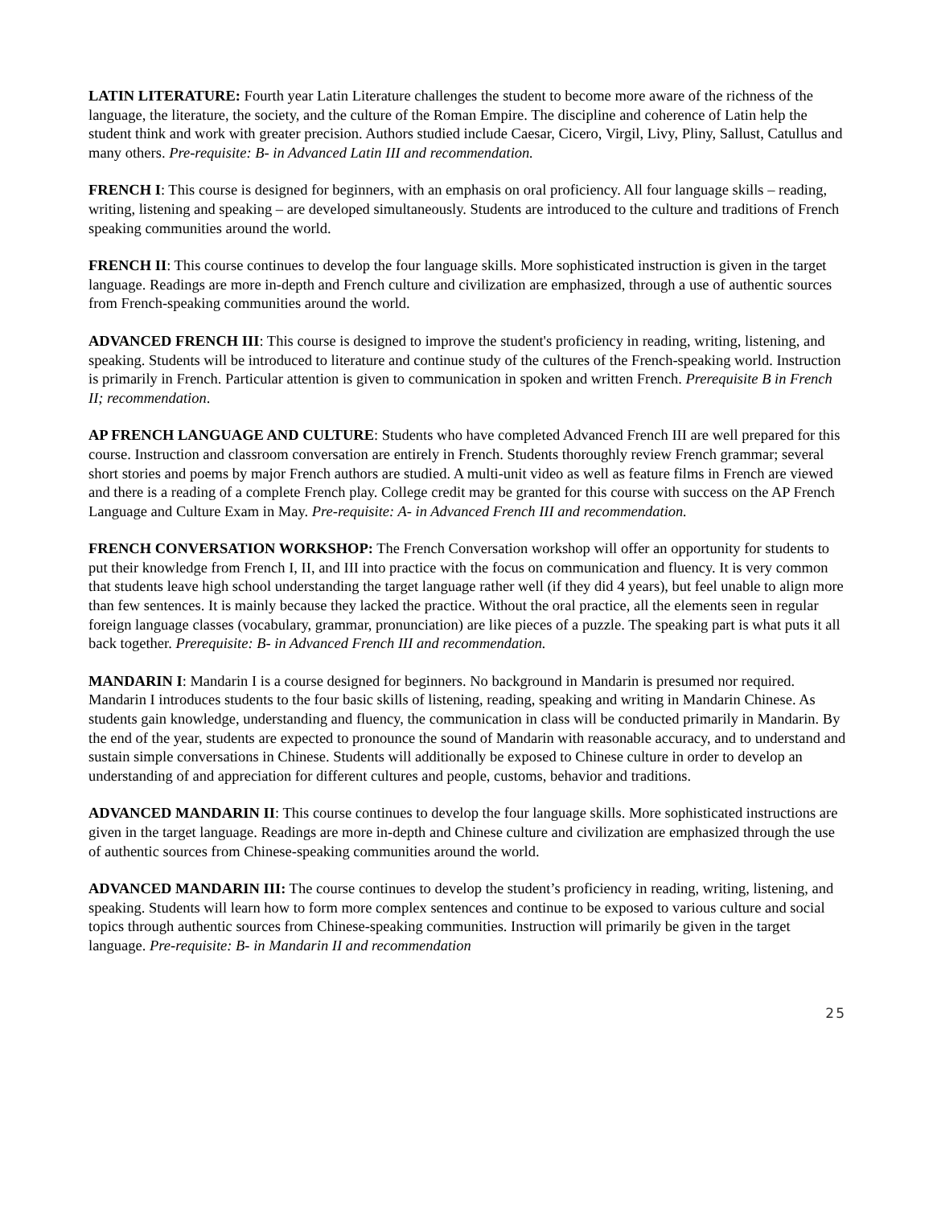LATIN LITERATURE: Fourth year Latin Literature challenges the student to become more aware of the richness of the language, the literature, the society, and the culture of the Roman Empire. The discipline and coherence of Latin help the student think and work with greater precision. Authors studied include Caesar, Cicero, Virgil, Livy, Pliny, Sallust, Catullus and many others. Pre-requisite: B- in Advanced Latin III and recommendation.
FRENCH I: This course is designed for beginners, with an emphasis on oral proficiency. All four language skills – reading, writing, listening and speaking – are developed simultaneously. Students are introduced to the culture and traditions of French speaking communities around the world.
FRENCH II: This course continues to develop the four language skills. More sophisticated instruction is given in the target language. Readings are more in-depth and French culture and civilization are emphasized, through a use of authentic sources from French-speaking communities around the world.
ADVANCED FRENCH III: This course is designed to improve the student's proficiency in reading, writing, listening, and speaking. Students will be introduced to literature and continue study of the cultures of the French-speaking world. Instruction is primarily in French. Particular attention is given to communication in spoken and written French. Prerequisite B in French II; recommendation.
AP FRENCH LANGUAGE AND CULTURE: Students who have completed Advanced French III are well prepared for this course. Instruction and classroom conversation are entirely in French. Students thoroughly review French grammar; several short stories and poems by major French authors are studied. A multi-unit video as well as feature films in French are viewed and there is a reading of a complete French play. College credit may be granted for this course with success on the AP French Language and Culture Exam in May. Pre-requisite: A- in Advanced French III and recommendation.
FRENCH CONVERSATION WORKSHOP: The French Conversation workshop will offer an opportunity for students to put their knowledge from French I, II, and III into practice with the focus on communication and fluency. It is very common that students leave high school understanding the target language rather well (if they did 4 years), but feel unable to align more than few sentences. It is mainly because they lacked the practice. Without the oral practice, all the elements seen in regular foreign language classes (vocabulary, grammar, pronunciation) are like pieces of a puzzle. The speaking part is what puts it all back together. Prerequisite: B- in Advanced French III and recommendation.
MANDARIN I: Mandarin I is a course designed for beginners. No background in Mandarin is presumed nor required. Mandarin I introduces students to the four basic skills of listening, reading, speaking and writing in Mandarin Chinese. As students gain knowledge, understanding and fluency, the communication in class will be conducted primarily in Mandarin. By the end of the year, students are expected to pronounce the sound of Mandarin with reasonable accuracy, and to understand and sustain simple conversations in Chinese. Students will additionally be exposed to Chinese culture in order to develop an understanding of and appreciation for different cultures and people, customs, behavior and traditions.
ADVANCED MANDARIN II: This course continues to develop the four language skills. More sophisticated instructions are given in the target language. Readings are more in-depth and Chinese culture and civilization are emphasized through the use of authentic sources from Chinese-speaking communities around the world.
ADVANCED MANDARIN III: The course continues to develop the student’s proficiency in reading, writing, listening, and speaking. Students will learn how to form more complex sentences and continue to be exposed to various culture and social topics through authentic sources from Chinese-speaking communities. Instruction will primarily be given in the target language. Pre-requisite: B- in Mandarin II and recommendation
25